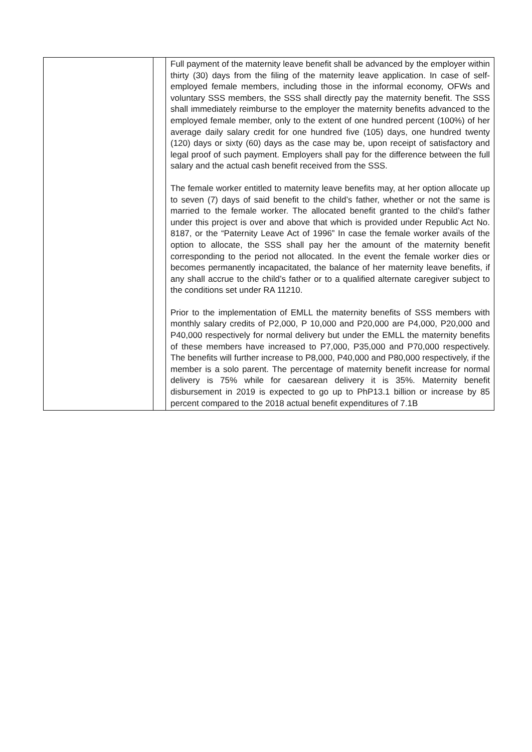| | | Full payment of the maternity leave benefit shall be advanced by the employer within thirty (30) days from the filing of the maternity leave application. In case of self-employed female members, including those in the informal economy, OFWs and voluntary SSS members, the SSS shall directly pay the maternity benefit. The SSS shall immediately reimburse to the employer the maternity benefits advanced to the employed female member, only to the extent of one hundred percent (100%) of her average daily salary credit for one hundred five (105) days, one hundred twenty (120) days or sixty (60) days as the case may be, upon receipt of satisfactory and legal proof of such payment. Employers shall pay for the difference between the full salary and the actual cash benefit received from the SSS. The female worker entitled to maternity leave benefits may, at her option allocate up to seven (7) days of said benefit to the child’s father, whether or not the same is married to the female worker. The allocated benefit granted to the child’s father under this project is over and above that which is provided under Republic Act No. 8187, or the “Paternity Leave Act of 1996” In case the female worker avails of the option to allocate, the SSS shall pay her the amount of the maternity benefit corresponding to the period not allocated. In the event the female worker dies or becomes permanently incapacitated, the balance of her maternity leave benefits, if any shall accrue to the child’s father or to a qualified alternate caregiver subject to the conditions set under RA 11210. Prior to the implementation of EMLL the maternity benefits of SSS members with monthly salary credits of P2,000, P 10,000 and P20,000 are P4,000, P20,000 and P40,000 respectively for normal delivery but under the EMLL the maternity benefits of these members have increased to P7,000, P35,000 and P70,000 respectively. The benefits will further increase to P8,000, P40,000 and P80,000 respectively, if the member is a solo parent. The percentage of maternity benefit increase for normal delivery is 75% while for caesarean delivery it is 35%. Maternity benefit disbursement in 2019 is expected to go up to PhP13.1 billion or increase by 85 percent compared to the 2018 actual benefit expenditures of 7.1B |